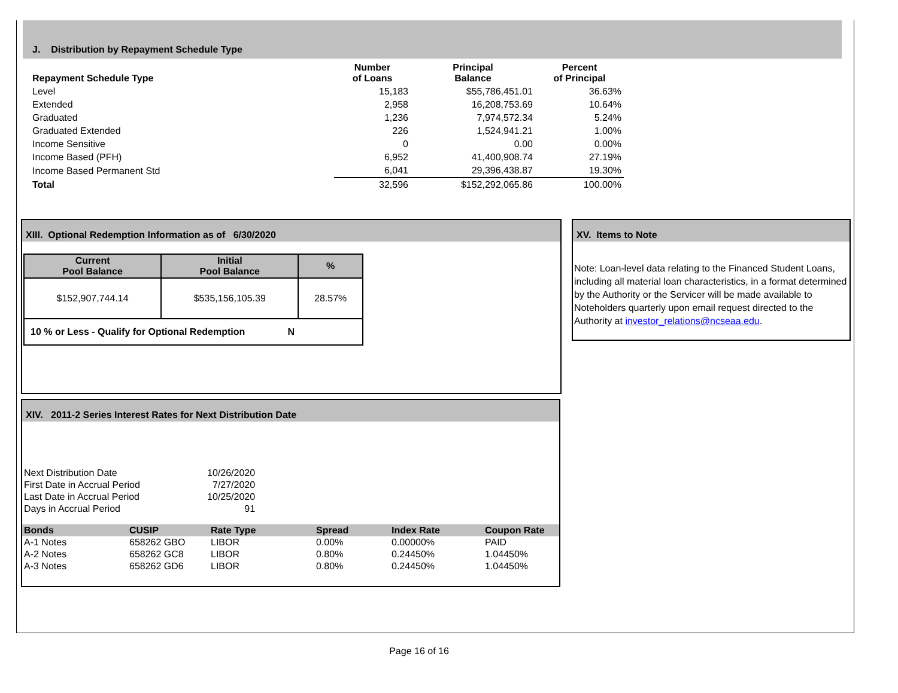J. Distribution by Repayment Schedule Type
| Repayment Schedule Type | Number of Loans | Principal Balance | Percent of Principal |
| --- | --- | --- | --- |
| Level | 15,183 | $55,786,451.01 | 36.63% |
| Extended | 2,958 | 16,208,753.69 | 10.64% |
| Graduated | 1,236 | 7,974,572.34 | 5.24% |
| Graduated Extended | 226 | 1,524,941.21 | 1.00% |
| Income Sensitive | 0 | 0.00 | 0.00% |
| Income Based (PFH) | 6,952 | 41,400,908.74 | 27.19% |
| Income Based Permanent Std | 6,041 | 29,396,438.87 | 19.30% |
| Total | 32,596 | $152,292,065.86 | 100.00% |
XIII. Optional Redemption Information as of 6/30/2020
| Current Pool Balance | Initial Pool Balance | % |
| --- | --- | --- |
| $152,907,744.14 | $535,156,105.39 | 28.57% |
| 10 % or Less - Qualify for Optional Redemption N | | |
XV. Items to Note
Note: Loan-level data relating to the Financed Student Loans, including all material loan characteristics, in a format determined by the Authority or the Servicer will be made available to Noteholders quarterly upon email request directed to the Authority at investor_relations@ncseaa.edu.
XIV. 2011-2 Series Interest Rates for Next Distribution Date
| Next Distribution Date | 10/26/2020 |
| First Date in Accrual Period | 7/27/2020 |
| Last Date in Accrual Period | 10/25/2020 |
| Days in Accrual Period | 91 |
| Bonds | CUSIP | Rate Type | Spread | Index Rate | Coupon Rate |
| --- | --- | --- | --- | --- | --- |
| A-1 Notes | 658262 GBO | LIBOR | 0.00% | 0.00000% | PAID |
| A-2 Notes | 658262 GC8 | LIBOR | 0.80% | 0.24450% | 1.04450% |
| A-3 Notes | 658262 GD6 | LIBOR | 0.80% | 0.24450% | 1.04450% |
Page 16 of 16